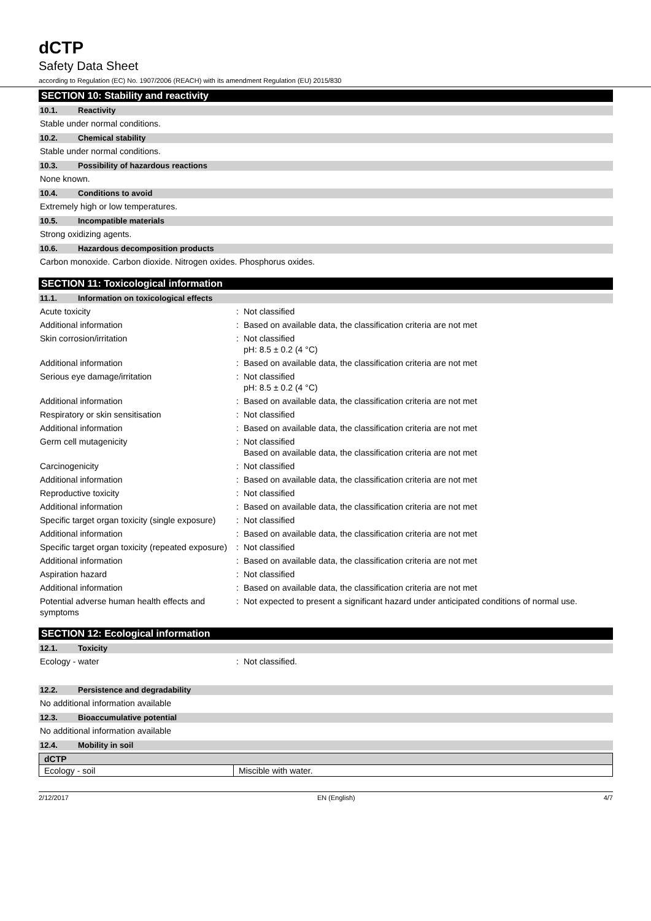dCTP
Safety Data Sheet
according to Regulation (EC) No. 1907/2006 (REACH) with its amendment Regulation (EU) 2015/830
SECTION 10: Stability and reactivity
10.1. Reactivity
Stable under normal conditions.
10.2. Chemical stability
Stable under normal conditions.
10.3. Possibility of hazardous reactions
None known.
10.4. Conditions to avoid
Extremely high or low temperatures.
10.5. Incompatible materials
Strong oxidizing agents.
10.6. Hazardous decomposition products
Carbon monoxide. Carbon dioxide. Nitrogen oxides. Phosphorus oxides.
SECTION 11: Toxicological information
11.1. Information on toxicological effects
| Acute toxicity | : | Not classified |
| Additional information | : | Based on available data, the classification criteria are not met |
| Skin corrosion/irritation | : | Not classified pH: 8.5 ± 0.2 (4 °C) |
| Additional information | : | Based on available data, the classification criteria are not met |
| Serious eye damage/irritation | : | Not classified pH: 8.5 ± 0.2 (4 °C) |
| Additional information | : | Based on available data, the classification criteria are not met |
| Respiratory or skin sensitisation | : | Not classified |
| Additional information | : | Based on available data, the classification criteria are not met |
| Germ cell mutagenicity | : | Not classified Based on available data, the classification criteria are not met |
| Carcinogenicity | : | Not classified |
| Additional information | : | Based on available data, the classification criteria are not met |
| Reproductive toxicity | : | Not classified |
| Additional information | : | Based on available data, the classification criteria are not met |
| Specific target organ toxicity (single exposure) | : | Not classified |
| Additional information | : | Based on available data, the classification criteria are not met |
| Specific target organ toxicity (repeated exposure) | : | Not classified |
| Additional information | : | Based on available data, the classification criteria are not met |
| Aspiration hazard | : | Not classified |
| Additional information | : | Based on available data, the classification criteria are not met |
| Potential adverse human health effects and symptoms | : | Not expected to present a significant hazard under anticipated conditions of normal use. |
SECTION 12: Ecological information
12.1. Toxicity
| Ecology - water | : | Not classified. |
12.2. Persistence and degradability
No additional information available
12.3. Bioaccumulative potential
No additional information available
12.4. Mobility in soil
| dCTP | |
| --- | --- |
| Ecology - soil | Miscible with water. |
2/12/2017 EN (English) 4/7